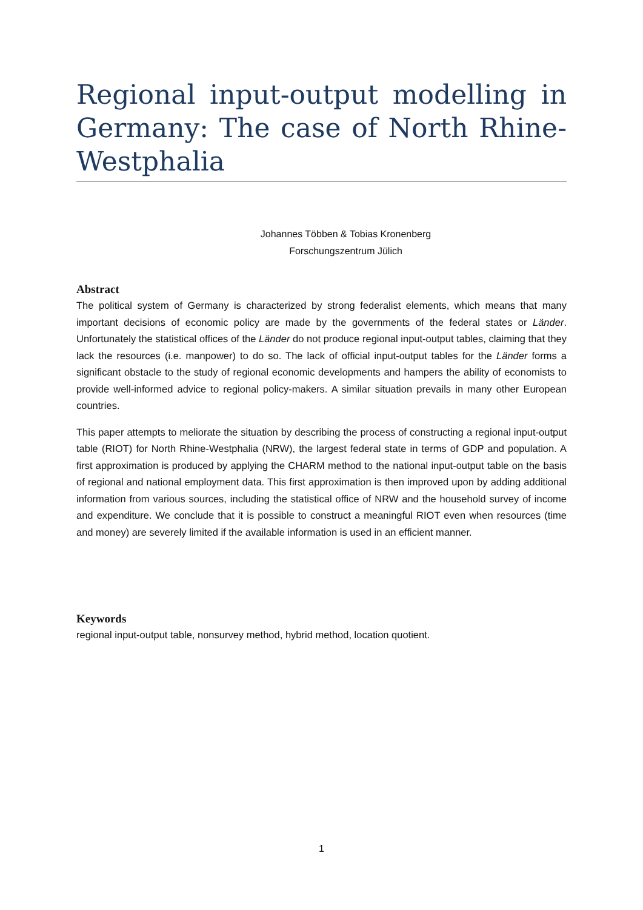Regional input-output modelling in Germany: The case of North Rhine-Westphalia
Johannes Többen & Tobias Kronenberg
Forschungszentrum Jülich
Abstract
The political system of Germany is characterized by strong federalist elements, which means that many important decisions of economic policy are made by the governments of the federal states or Länder. Unfortunately the statistical offices of the Länder do not produce regional input-output tables, claiming that they lack the resources (i.e. manpower) to do so. The lack of official input-output tables for the Länder forms a significant obstacle to the study of regional economic developments and hampers the ability of economists to provide well-informed advice to regional policy-makers. A similar situation prevails in many other European countries.
This paper attempts to meliorate the situation by describing the process of constructing a regional input-output table (RIOT) for North Rhine-Westphalia (NRW), the largest federal state in terms of GDP and population. A first approximation is produced by applying the CHARM method to the national input-output table on the basis of regional and national employment data. This first approximation is then improved upon by adding additional information from various sources, including the statistical office of NRW and the household survey of income and expenditure. We conclude that it is possible to construct a meaningful RIOT even when resources (time and money) are severely limited if the available information is used in an efficient manner.
Keywords
regional input-output table, nonsurvey method, hybrid method, location quotient.
1